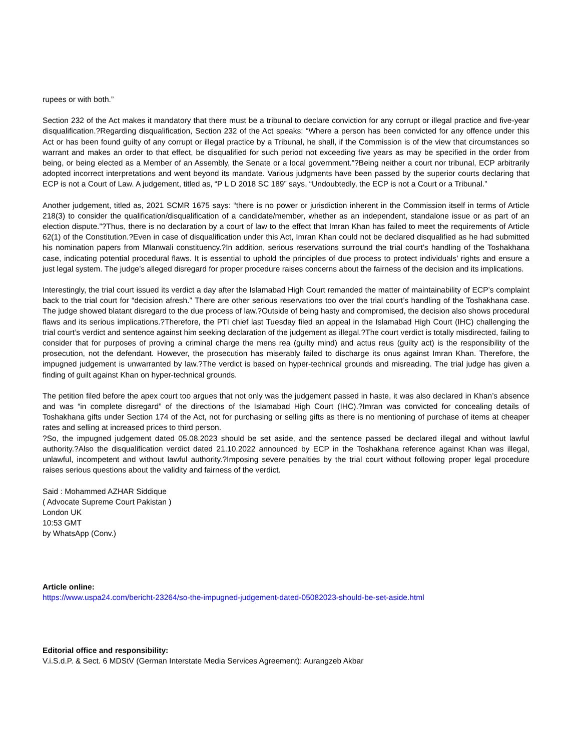rupees or with both.”
Section 232 of the Act makes it mandatory that there must be a tribunal to declare conviction for any corrupt or illegal practice and five-year disqualification.?Regarding disqualification, Section 232 of the Act speaks: “Where a person has been convicted for any offence under this Act or has been found guilty of any corrupt or illegal practice by a Tribunal, he shall, if the Commission is of the view that circumstances so warrant and makes an order to that effect, be disqualified for such period not exceeding five years as may be specified in the order from being, or being elected as a Member of an Assembly, the Senate or a local government.”?Being neither a court nor tribunal, ECP arbitrarily adopted incorrect interpretations and went beyond its mandate. Various judgments have been passed by the superior courts declaring that ECP is not a Court of Law. A judgement, titled as, “P L D 2018 SC 189” says, “Undoubtedly, the ECP is not a Court or a Tribunal.”
Another judgement, titled as, 2021 SCMR 1675 says: “there is no power or jurisdiction inherent in the Commission itself in terms of Article 218(3) to consider the qualification/disqualification of a candidate/member, whether as an independent, standalone issue or as part of an election dispute.”?Thus, there is no declaration by a court of law to the effect that Imran Khan has failed to meet the requirements of Article 62(1) of the Constitution.?Even in case of disqualification under this Act, Imran Khan could not be declared disqualified as he had submitted his nomination papers from MIanwali constituency.?In addition, serious reservations surround the trial court’s handling of the Toshakhana case, indicating potential procedural flaws. It is essential to uphold the principles of due process to protect individuals’ rights and ensure a just legal system. The judge’s alleged disregard for proper procedure raises concerns about the fairness of the decision and its implications.
Interestingly, the trial court issued its verdict a day after the Islamabad High Court remanded the matter of maintainability of ECP’s complaint back to the trial court for “decision afresh.” There are other serious reservations too over the trial court’s handling of the Toshakhana case. The judge showed blatant disregard to the due process of law.?Outside of being hasty and compromised, the decision also shows procedural flaws and its serious implications.?Therefore, the PTI chief last Tuesday filed an appeal in the Islamabad High Court (IHC) challenging the trial court’s verdict and sentence against him seeking declaration of the judgement as illegal.?The court verdict is totally misdirected, failing to consider that for purposes of proving a criminal charge the mens rea (guilty mind) and actus reus (guilty act) is the responsibility of the prosecution, not the defendant. However, the prosecution has miserably failed to discharge its onus against Imran Khan. Therefore, the impugned judgement is unwarranted by law.?The verdict is based on hyper-technical grounds and misreading. The trial judge has given a finding of guilt against Khan on hyper-technical grounds.
The petition filed before the apex court too argues that not only was the judgement passed in haste, it was also declared in Khan’s absence and was “in complete disregard” of the directions of the Islamabad High Court (IHC).?Imran was convicted for concealing details of Toshakhana gifts under Section 174 of the Act, not for purchasing or selling gifts as there is no mentioning of purchase of items at cheaper rates and selling at increased prices to third person.
?So, the impugned judgement dated 05.08.2023 should be set aside, and the sentence passed be declared illegal and without lawful authority.?Also the disqualification verdict dated 21.10.2022 announced by ECP in the Toshakhana reference against Khan was illegal, unlawful, incompetent and without lawful authority.?Imposing severe penalties by the trial court without following proper legal procedure raises serious questions about the validity and fairness of the verdict.
Said : Mohammed AZHAR Siddique
( Advocate Supreme Court Pakistan )
London UK
10:53 GMT
by WhatsApp (Conv.)
Article online:
https://www.uspa24.com/bericht-23264/so-the-impugned-judgement-dated-05082023-should-be-set-aside.html
Editorial office and responsibility:
V.i.S.d.P. & Sect. 6 MDStV (German Interstate Media Services Agreement): Aurangzeb Akbar